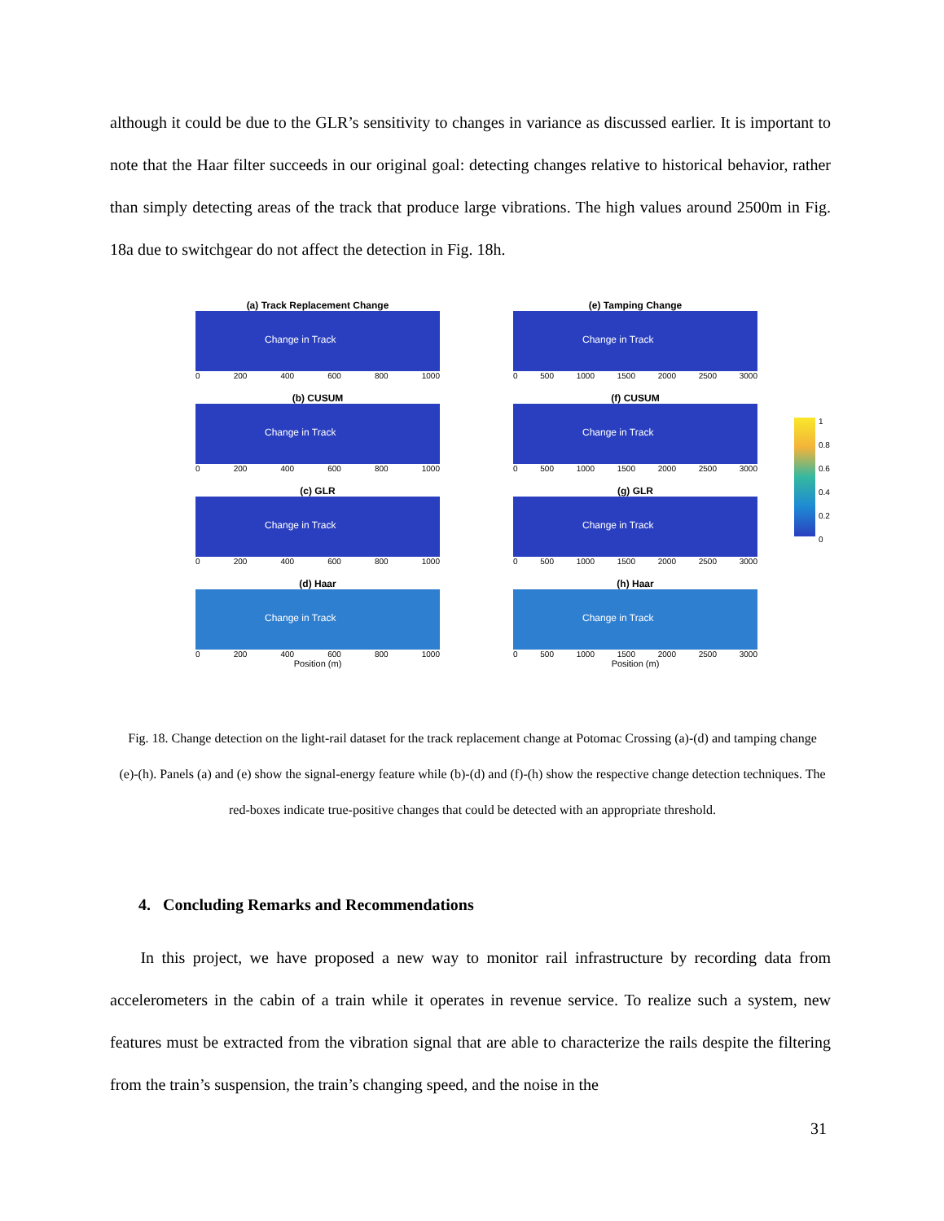although it could be due to the GLR’s sensitivity to changes in variance as discussed earlier. It is important to note that the Haar filter succeeds in our original goal: detecting changes relative to historical behavior, rather than simply detecting areas of the track that produce large vibrations. The high values around 2500m in Fig. 18a due to switchgear do not affect the detection in Fig. 18h.
(a) Track Replacement Change
Change in Track
0 200 400 600 800 1000
(b) CUSUM
Change in Track
0 200 400 600 800 1000
(c) GLR
Change in Track
0 200 400 600 800 1000
(d) Haar
Change in Track
0 200 400 600 800 1000
Position (m)
(e) Tamping Change
Change in Track
0 500 1000 1500 2000 2500 3000
(f) CUSUM
Change in Track
0 500 1000 1500 2000 2500 3000
(g) GLR
Change in Track
0 500 1000 1500 2000 2500 3000
(h) Haar
Change in Track
0 500 1000 1500 2000 2500 3000
Position (m)
1
0.8
0.6
0.4
0.2
0
Fig. 18. Change detection on the light-rail dataset for the track replacement change at Potomac Crossing (a)-(d) and tamping change (e)-(h). Panels (a) and (e) show the signal-energy feature while (b)-(d) and (f)-(h) show the respective change detection techniques. The red-boxes indicate true-positive changes that could be detected with an appropriate threshold.
4. Concluding Remarks and Recommendations
In this project, we have proposed a new way to monitor rail infrastructure by recording data from accelerometers in the cabin of a train while it operates in revenue service. To realize such a system, new features must be extracted from the vibration signal that are able to characterize the rails despite the filtering from the train’s suspension, the train’s changing speed, and the noise in the
31